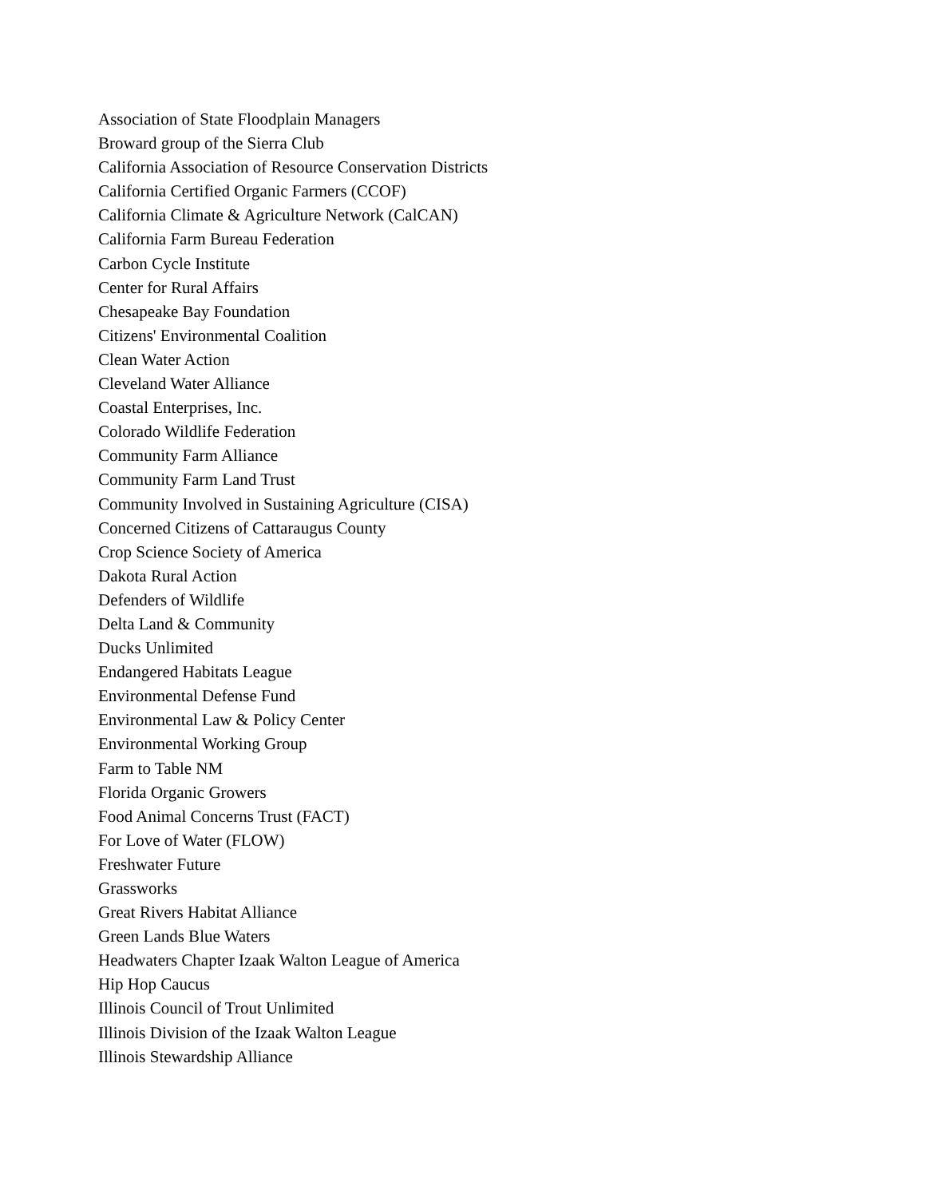Association of State Floodplain Managers
Broward group of the Sierra Club
California Association of Resource Conservation Districts
California Certified Organic Farmers (CCOF)
California Climate & Agriculture Network (CalCAN)
California Farm Bureau Federation
Carbon Cycle Institute
Center for Rural Affairs
Chesapeake Bay Foundation
Citizens' Environmental Coalition
Clean Water Action
Cleveland Water Alliance
Coastal Enterprises, Inc.
Colorado Wildlife Federation
Community Farm Alliance
Community Farm Land Trust
Community Involved in Sustaining Agriculture (CISA)
Concerned Citizens of Cattaraugus County
Crop Science Society of America
Dakota Rural Action
Defenders of Wildlife
Delta Land & Community
Ducks Unlimited
Endangered Habitats League
Environmental Defense Fund
Environmental Law & Policy Center
Environmental Working Group
Farm to Table NM
Florida Organic Growers
Food Animal Concerns Trust (FACT)
For Love of Water (FLOW)
Freshwater Future
Grassworks
Great Rivers Habitat Alliance
Green Lands Blue Waters
Headwaters Chapter Izaak Walton League of America
Hip Hop Caucus
Illinois Council of Trout Unlimited
Illinois Division of the Izaak Walton League
Illinois Stewardship Alliance